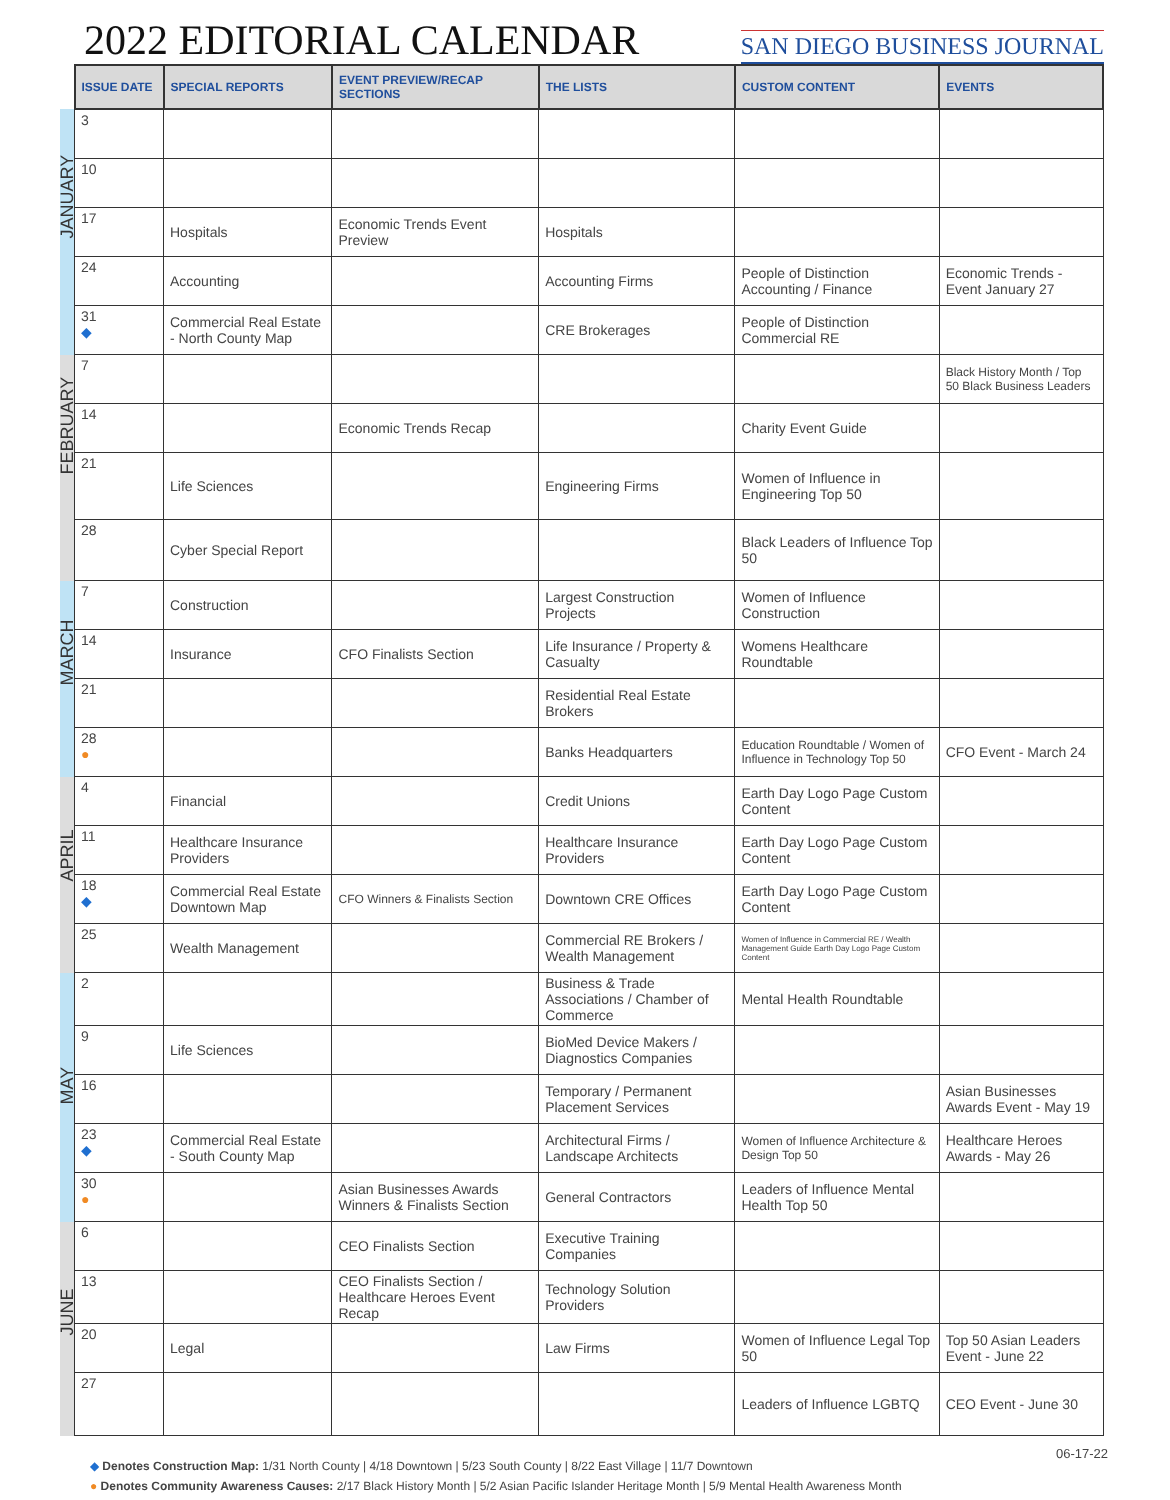2022 EDITORIAL CALENDAR
SAN DIEGO BUSINESS JOURNAL
| | ISSUE DATE | SPECIAL REPORTS | EVENT PREVIEW/RECAP SECTIONS | THE LISTS | CUSTOM CONTENT | EVENTS |
| JANUARY | 3 | | | | | |
| | 10 | | | | | |
| | 17 | Hospitals | Economic Trends Event Preview | Hospitals | | |
| | 24 | Accounting | | Accounting Firms | People of Distinction Accounting / Finance | Economic Trends - Event January 27 |
| | 31 ◆ | Commercial Real Estate - North County Map | | CRE Brokerages | People of Distinction Commercial RE | |
| FEBRUARY | 7 | | | | | Black History Month / Top 50 Black Business Leaders |
| | 14 | | Economic Trends Recap | | Charity Event Guide | |
| | 21 | Life Sciences | | Engineering Firms | Women of Influence in Engineering Top 50 | |
| | 28 | Cyber Special Report | | | Black Leaders of Influence Top 50 | |
| MARCH | 7 | Construction | | Largest Construction Projects | Women of Influence Construction | |
| | 14 | Insurance | CFO Finalists Section | Life Insurance / Property & Casualty | Womens Healthcare Roundtable | |
| | 21 | | | Residential Real Estate Brokers | | |
| | 28 ● | | | Banks Headquarters | Education Roundtable / Women of Influence in Technology Top 50 | CFO Event - March 24 |
| APRIL | 4 | Financial | | Credit Unions | Earth Day Logo Page Custom Content | |
| | 11 | Healthcare Insurance Providers | | Healthcare Insurance Providers | Earth Day Logo Page Custom Content | |
| | 18 ◆ | Commercial Real Estate Downtown Map | CFO Winners & Finalists Section | Downtown CRE Offices | Earth Day Logo Page Custom Content | |
| | 25 | Wealth Management | | Commercial RE Brokers / Wealth Management | Women of Influence in Commercial RE / Wealth Management Guide Earth Day Logo Page Custom Content | |
| MAY | 2 | | | Business & Trade Associations / Chamber of Commerce | Mental Health Roundtable | |
| | 9 | Life Sciences | | BioMed Device Makers / Diagnostics Companies | | |
| | 16 | | | Temporary / Permanent Placement Services | | Asian Businesses Awards Event - May 19 |
| | 23 ◆ | Commercial Real Estate - South County Map | | Architectural Firms / Landscape Architects | Women of Influence Architecture & Design Top 50 | Healthcare Heroes Awards - May 26 |
| | 30 ● | | Asian Businesses Awards Winners & Finalists Section | General Contractors | Leaders of Influence Mental Health Top 50 | |
| JUNE | 6 | | CEO Finalists Section | Executive Training Companies | | |
| | 13 | | CEO Finalists Section / Healthcare Heroes Event Recap | Technology Solution Providers | | |
| | 20 | Legal | | Law Firms | Women of Influence Legal Top 50 | Top 50 Asian Leaders Event - June 22 |
| | 27 | | | | Leaders of Influence LGBTQ | CEO Event - June 30 |
06-17-22
◆ Denotes Construction Map: 1/31 North County | 4/18 Downtown | 5/23 South County | 8/22 East Village | 11/7 Downtown
● Denotes Community Awareness Causes: 2/17 Black History Month | 5/2 Asian Pacific Islander Heritage Month | 5/9 Mental Health Awareness Month